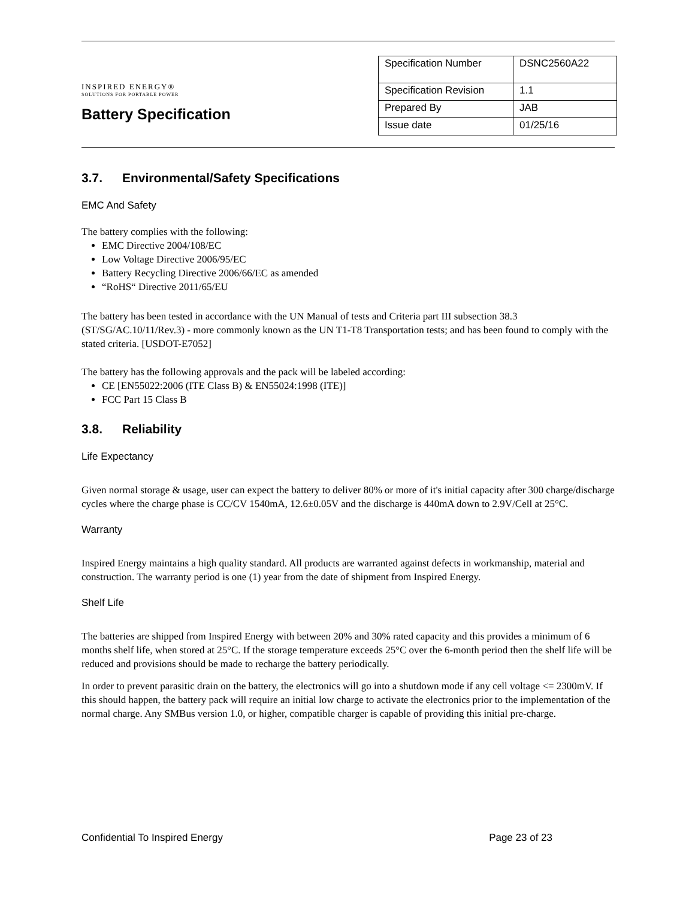INSPIRED ENERGY®
SOLUTIONS FOR PORTABLE POWER
Battery Specification
| Specification Number | DSNC2560A22 |
| Specification Revision | 1.1 |
| Prepared By | JAB |
| Issue date | 01/25/16 |
3.7. Environmental/Safety Specifications
EMC And Safety
The battery complies with the following:
EMC Directive 2004/108/EC
Low Voltage Directive 2006/95/EC
Battery Recycling Directive 2006/66/EC as amended
“RoHS“ Directive 2011/65/EU
The battery has been tested in accordance with the UN Manual of tests and Criteria part III subsection 38.3 (ST/SG/AC.10/11/Rev.3) - more commonly known as the UN T1-T8 Transportation tests; and has been found to comply with the stated criteria. [USDOT-E7052]
The battery has the following approvals and the pack will be labeled according:
CE [EN55022:2006 (ITE Class B) & EN55024:1998 (ITE)]
FCC Part 15 Class B
3.8. Reliability
Life Expectancy
Given normal storage & usage, user can expect the battery to deliver 80% or more of it's initial capacity after 300 charge/discharge cycles where the charge phase is CC/CV 1540mA, 12.6±0.05V and the discharge is 440mA down to 2.9V/Cell at 25°C.
Warranty
Inspired Energy maintains a high quality standard. All products are warranted against defects in workmanship, material and construction. The warranty period is one (1) year from the date of shipment from Inspired Energy.
Shelf Life
The batteries are shipped from Inspired Energy with between 20% and 30% rated capacity and this provides a minimum of 6 months shelf life, when stored at 25°C. If the storage temperature exceeds 25°C over the 6-month period then the shelf life will be reduced and provisions should be made to recharge the battery periodically.
In order to prevent parasitic drain on the battery, the electronics will go into a shutdown mode if any cell voltage <= 2300mV. If this should happen, the battery pack will require an initial low charge to activate the electronics prior to the implementation of the normal charge. Any SMBus version 1.0, or higher, compatible charger is capable of providing this initial pre-charge.
Confidential To Inspired Energy Page 23 of 23